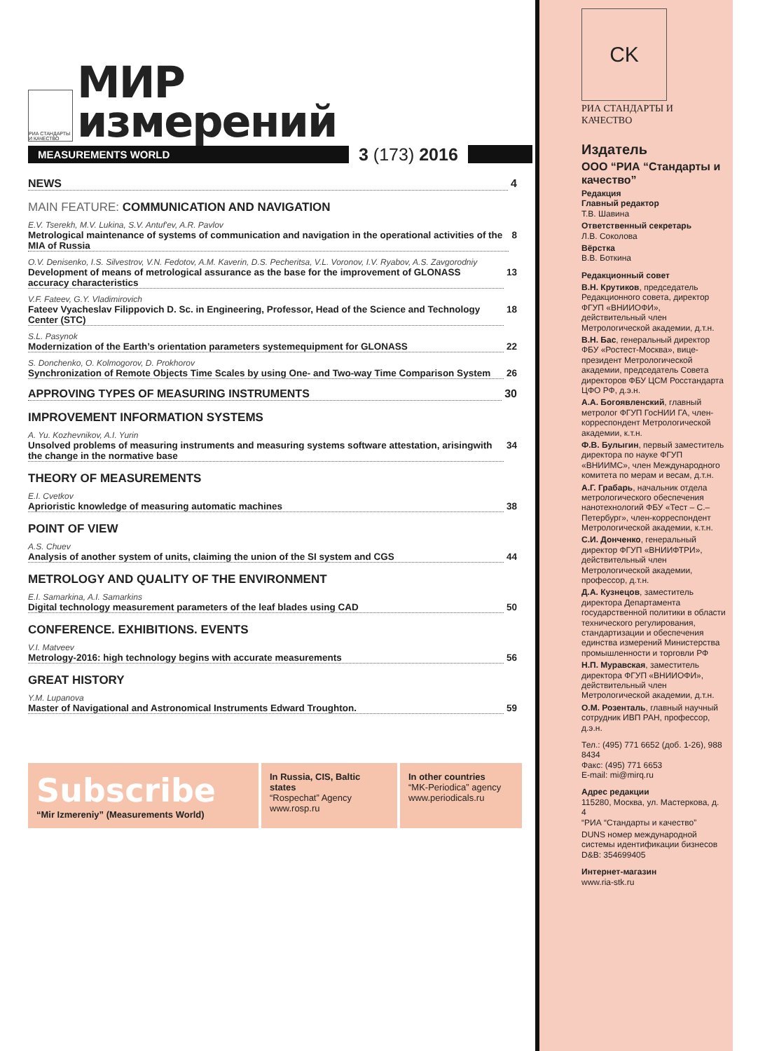РИА СТАНДАРТЫ И КАЧЕСТВО
МИР
измерений
MEASUREMENTS WORLD
3 (173) 2016
NEWS 4
MAIN FEATURE: COMMUNICATION AND NAVIGATION
E.V. Tserekh, M.V. Lukina, S.V. Antuf'ev, A.R. Pavlov
Metrological maintenance of systems of communication and navigation in the operational activities of the MIA of Russia 8
O.V. Denisenko, I.S. Silvestrov, V.N. Fedotov, A.M. Kaverin, D.S. Pecheritsa, V.L. Voronov, I.V. Ryabov, A.S. Zavgorodniy
Development of means of metrological assurance as the base for the improvement of GLONASS accuracy characteristics 13
V.F. Fateev, G.Y. Vladimirovich
Fateev Vyacheslav Filippovich D. Sc. in Engineering, Professor, Head of the Science and Technology Center (STC) 18
S.L. Pasynok
Modernization of the Earth’s orientation parameters systemequipment for GLONASS 22
S. Donchenko, O. Kolmogorov, D. Prokhorov
Synchronization of Remote Objects Time Scales by using One- and Two-way Time Comparison System 26
APPROVING TYPES OF MEASURING INSTRUMENTS 30
IMPROVEMENT INFORMATION SYSTEMS
A. Yu. Kozhevnikov, A.I. Yurin
Unsolved problems of measuring instruments and measuring systems software attestation, arisingwith the change in the normative base 34
THEORY OF MEASUREMENTS
E.I. Cvetkov
Aprioristic knowledge of measuring automatic machines 38
POINT OF VIEW
A.S. Chuev
Analysis of another system of units, claiming the union of the SI system and CGS 44
METROLOGY AND QUALITY OF THE ENVIRONMENT
E.I. Samarkina, A.I. Samarkins
Digital technology measurement parameters of the leaf blades using CAD 50
CONFERENCE. EXHIBITIONS. EVENTS
V.I. Matveev
Metrology-2016: high technology begins with accurate measurements 56
GREAT HISTORY
Y.M. Lupanova
Master of Navigational and Astronomical Instruments Edward Troughton. 59
Subscribe
“Mir Izmereniy” (Measurements World)
In Russia, CIS, Baltic states
“Rospechat” Agency
www.rosp.ru
In other countries
“MK-Periodica” agency
www.periodicals.ru
CK
РИА СТАНДАРТЫ И КАЧЕСТВО
Издатель
ООО “РИА “Стандарты и качество”
Редакция
Главный редактор
Т.В. Шавина
Ответственный секретарь
Л.В. Соколова
Вёрстка
В.В. Боткина
Редакционный совет
В.Н. Крутиков, председатель Редакционного совета, директор ФГУП «ВНИИОФИ», действительный член Метрологической академии, д.т.н.
В.Н. Бас, генеральный директор ФБУ «Ростест-Москва», вице-президент Метрологической академии, председатель Совета директоров ФБУ ЦСМ Росстандарта ЦФО РФ, д.э.н.
А.А. Богоявленский, главный метролог ФГУП ГосНИИ ГА, член-корреспондент Метрологической академии, к.т.н.
Ф.В. Булыгин, первый заместитель директора по науке ФГУП «ВНИИМС», член Международного комитета по мерам и весам, д.т.н.
А.Г. Грабарь, начальник отдела метрологического обеспечения нанотехнологий ФБУ «Тест – С.– Петербург», член-корреспондент Метрологической академии, к.т.н.
С.И. Донченко, генеральный директор ФГУП «ВНИИФТРИ», действительный член Метрологической академии, профессор, д.т.н.
Д.А. Кузнецов, заместитель директора Департамента государственной политики в области технического регулирования, стандартизации и обеспечения единства измерений Министерства промышленности и торговли РФ
Н.П. Муравская, заместитель директора ФГУП «ВНИИОФИ», действительный член Метрологической академии, д.т.н.
О.М. Розенталь, главный научный сотрудник ИВП РАН, профессор, д.э.н.
Тел.: (495) 771 6652 (доб. 1-26), 988 8434
Факс: (495) 771 6653
E-mail: mi@mirq.ru
Адрес редакции
115280, Москва, ул. Мастеркова, д. 4
“РИА “Стандарты и качество”
DUNS номер международной системы идентификации бизнесов D&B: 354699405
Интернет-магазин
www.ria-stk.ru